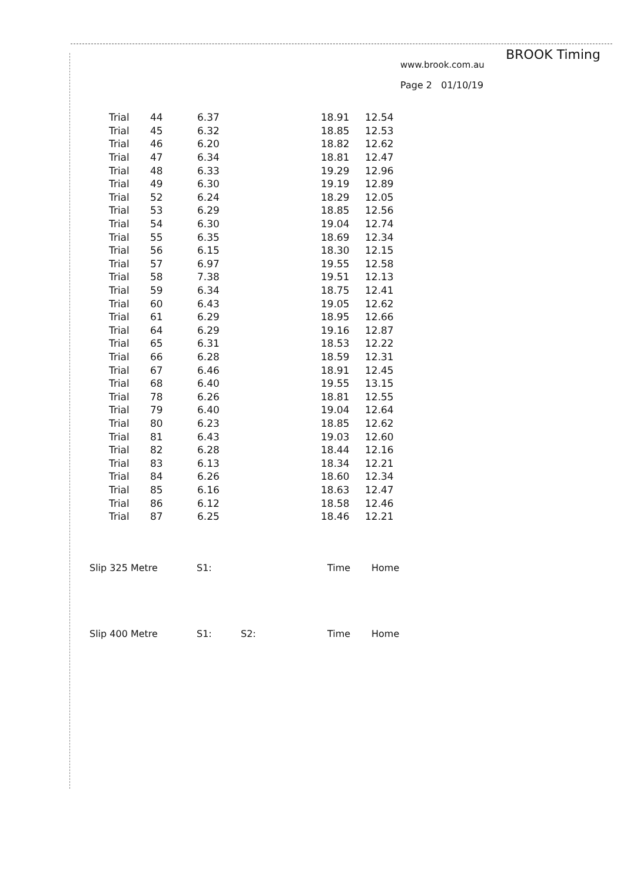BROOK Timing
www.brook.com.au
Page 2 01/10/19
| Trial | 44 | 6.37 | 18.91 | 12.54 |
| Trial | 45 | 6.32 | 18.85 | 12.53 |
| Trial | 46 | 6.20 | 18.82 | 12.62 |
| Trial | 47 | 6.34 | 18.81 | 12.47 |
| Trial | 48 | 6.33 | 19.29 | 12.96 |
| Trial | 49 | 6.30 | 19.19 | 12.89 |
| Trial | 52 | 6.24 | 18.29 | 12.05 |
| Trial | 53 | 6.29 | 18.85 | 12.56 |
| Trial | 54 | 6.30 | 19.04 | 12.74 |
| Trial | 55 | 6.35 | 18.69 | 12.34 |
| Trial | 56 | 6.15 | 18.30 | 12.15 |
| Trial | 57 | 6.97 | 19.55 | 12.58 |
| Trial | 58 | 7.38 | 19.51 | 12.13 |
| Trial | 59 | 6.34 | 18.75 | 12.41 |
| Trial | 60 | 6.43 | 19.05 | 12.62 |
| Trial | 61 | 6.29 | 18.95 | 12.66 |
| Trial | 64 | 6.29 | 19.16 | 12.87 |
| Trial | 65 | 6.31 | 18.53 | 12.22 |
| Trial | 66 | 6.28 | 18.59 | 12.31 |
| Trial | 67 | 6.46 | 18.91 | 12.45 |
| Trial | 68 | 6.40 | 19.55 | 13.15 |
| Trial | 78 | 6.26 | 18.81 | 12.55 |
| Trial | 79 | 6.40 | 19.04 | 12.64 |
| Trial | 80 | 6.23 | 18.85 | 12.62 |
| Trial | 81 | 6.43 | 19.03 | 12.60 |
| Trial | 82 | 6.28 | 18.44 | 12.16 |
| Trial | 83 | 6.13 | 18.34 | 12.21 |
| Trial | 84 | 6.26 | 18.60 | 12.34 |
| Trial | 85 | 6.16 | 18.63 | 12.47 |
| Trial | 86 | 6.12 | 18.58 | 12.46 |
| Trial | 87 | 6.25 | 18.46 | 12.21 |
Slip 325 Metre S1: Time Home
Slip 400 Metre S1: S2: Time Home